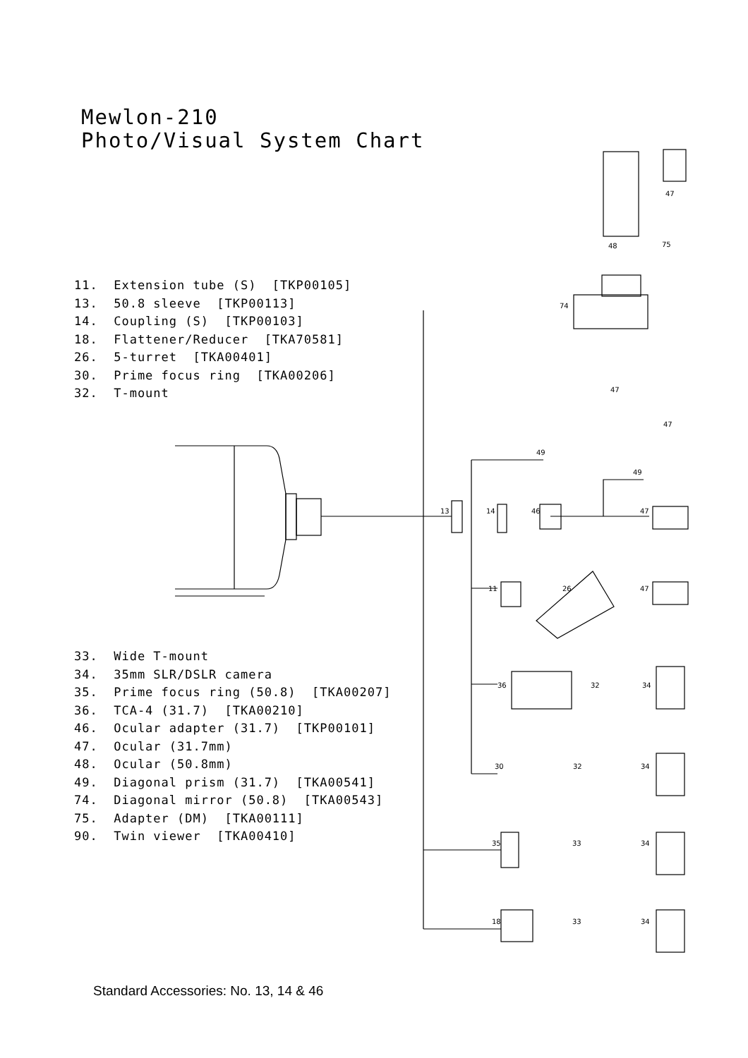Mewlon-210
Photo/Visual System Chart
11. Extension tube (S) [TKP00105]
13. 50.8 sleeve [TKP00113]
14. Coupling (S) [TKP00103]
18. Flattener/Reducer [TKA70581]
26. 5-turret [TKA00401]
30. Prime focus ring [TKA00206]
32. T-mount
47
48
75
74
47
47
49
49
13
14
46
47
11
26
47
36
32
34
30
32
34
35
33
34
18
33
34
33. Wide T-mount
34. 35mm SLR/DSLR camera
35. Prime focus ring (50.8) [TKA00207]
36. TCA-4 (31.7) [TKA00210]
46. Ocular adapter (31.7) [TKP00101]
47. Ocular (31.7mm)
48. Ocular (50.8mm)
49. Diagonal prism (31.7) [TKA00541]
74. Diagonal mirror (50.8) [TKA00543]
75. Adapter (DM) [TKA00111]
90. Twin viewer [TKA00410]
Standard Accessories: No. 13, 14 & 46